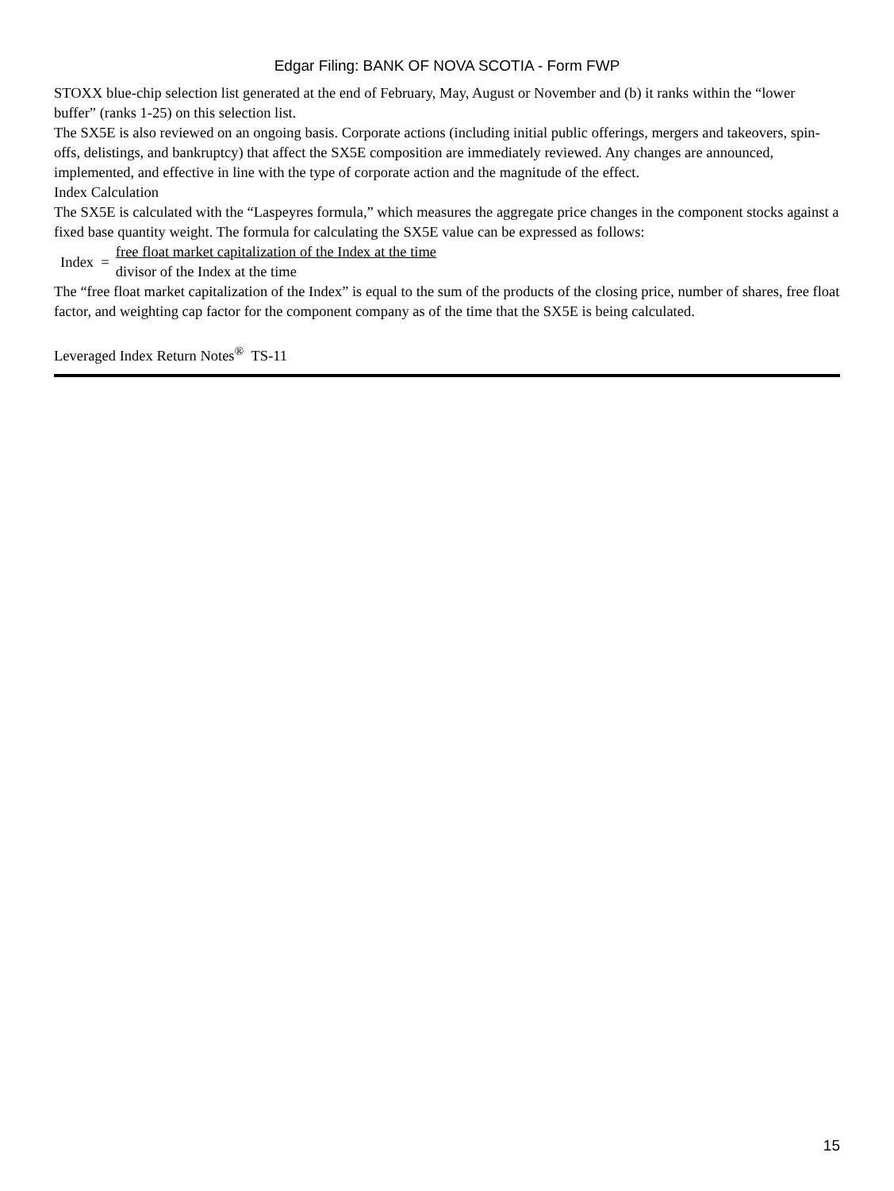Edgar Filing: BANK OF NOVA SCOTIA - Form FWP
STOXX blue-chip selection list generated at the end of February, May, August or November and (b) it ranks within the “lower buffer” (ranks 1-25) on this selection list.
The SX5E is also reviewed on an ongoing basis. Corporate actions (including initial public offerings, mergers and takeovers, spin-offs, delistings, and bankruptcy) that affect the SX5E composition are immediately reviewed. Any changes are announced, implemented, and effective in line with the type of corporate action and the magnitude of the effect.
Index Calculation
The SX5E is calculated with the “Laspeyres formula,” which measures the aggregate price changes in the component stocks against a fixed base quantity weight. The formula for calculating the SX5E value can be expressed as follows:
Index = free float market capitalization of the Index at the time divisor of the Index at the time
The “free float market capitalization of the Index” is equal to the sum of the products of the closing price, number of shares, free float factor, and weighting cap factor for the component company as of the time that the SX5E is being calculated.
Leveraged Index Return Notes<sup>®</sup> TS-11
15